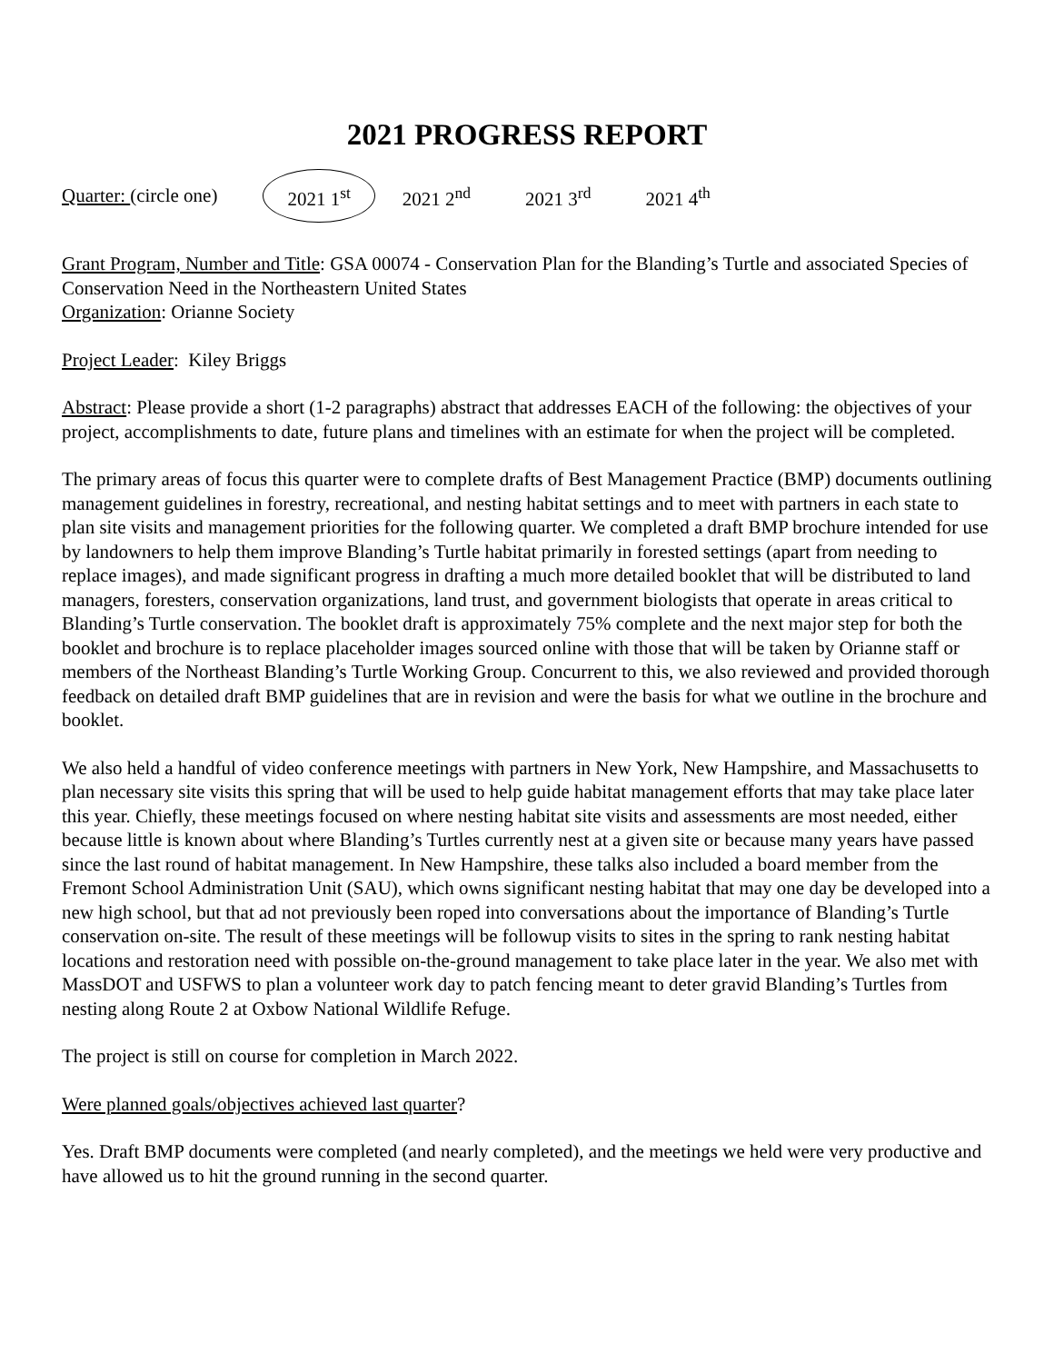2021 PROGRESS REPORT
Quarter: (circle one) 2021 1<sup>st</sup> 2021 2<sup>nd</sup> 2021 3<sup>rd</sup> 2021 4<sup>th</sup>
Grant Program, Number and Title: GSA 00074 - Conservation Plan for the Blanding’s Turtle and associated Species of Conservation Need in the Northeastern United States
Organization: Orianne Society
Project Leader: Kiley Briggs
Abstract: Please provide a short (1-2 paragraphs) abstract that addresses EACH of the following: the objectives of your project, accomplishments to date, future plans and timelines with an estimate for when the project will be completed.
The primary areas of focus this quarter were to complete drafts of Best Management Practice (BMP) documents outlining management guidelines in forestry, recreational, and nesting habitat settings and to meet with partners in each state to plan site visits and management priorities for the following quarter. We completed a draft BMP brochure intended for use by landowners to help them improve Blanding’s Turtle habitat primarily in forested settings (apart from needing to replace images), and made significant progress in drafting a much more detailed booklet that will be distributed to land managers, foresters, conservation organizations, land trust, and government biologists that operate in areas critical to Blanding’s Turtle conservation. The booklet draft is approximately 75% complete and the next major step for both the booklet and brochure is to replace placeholder images sourced online with those that will be taken by Orianne staff or members of the Northeast Blanding’s Turtle Working Group. Concurrent to this, we also reviewed and provided thorough feedback on detailed draft BMP guidelines that are in revision and were the basis for what we outline in the brochure and booklet.
We also held a handful of video conference meetings with partners in New York, New Hampshire, and Massachusetts to plan necessary site visits this spring that will be used to help guide habitat management efforts that may take place later this year. Chiefly, these meetings focused on where nesting habitat site visits and assessments are most needed, either because little is known about where Blanding’s Turtles currently nest at a given site or because many years have passed since the last round of habitat management. In New Hampshire, these talks also included a board member from the Fremont School Administration Unit (SAU), which owns significant nesting habitat that may one day be developed into a new high school, but that ad not previously been roped into conversations about the importance of Blanding’s Turtle conservation on-site. The result of these meetings will be followup visits to sites in the spring to rank nesting habitat locations and restoration need with possible on-the-ground management to take place later in the year. We also met with MassDOT and USFWS to plan a volunteer work day to patch fencing meant to deter gravid Blanding’s Turtles from nesting along Route 2 at Oxbow National Wildlife Refuge.
The project is still on course for completion in March 2022.
Were planned goals/objectives achieved last quarter?
Yes. Draft BMP documents were completed (and nearly completed), and the meetings we held were very productive and have allowed us to hit the ground running in the second quarter.